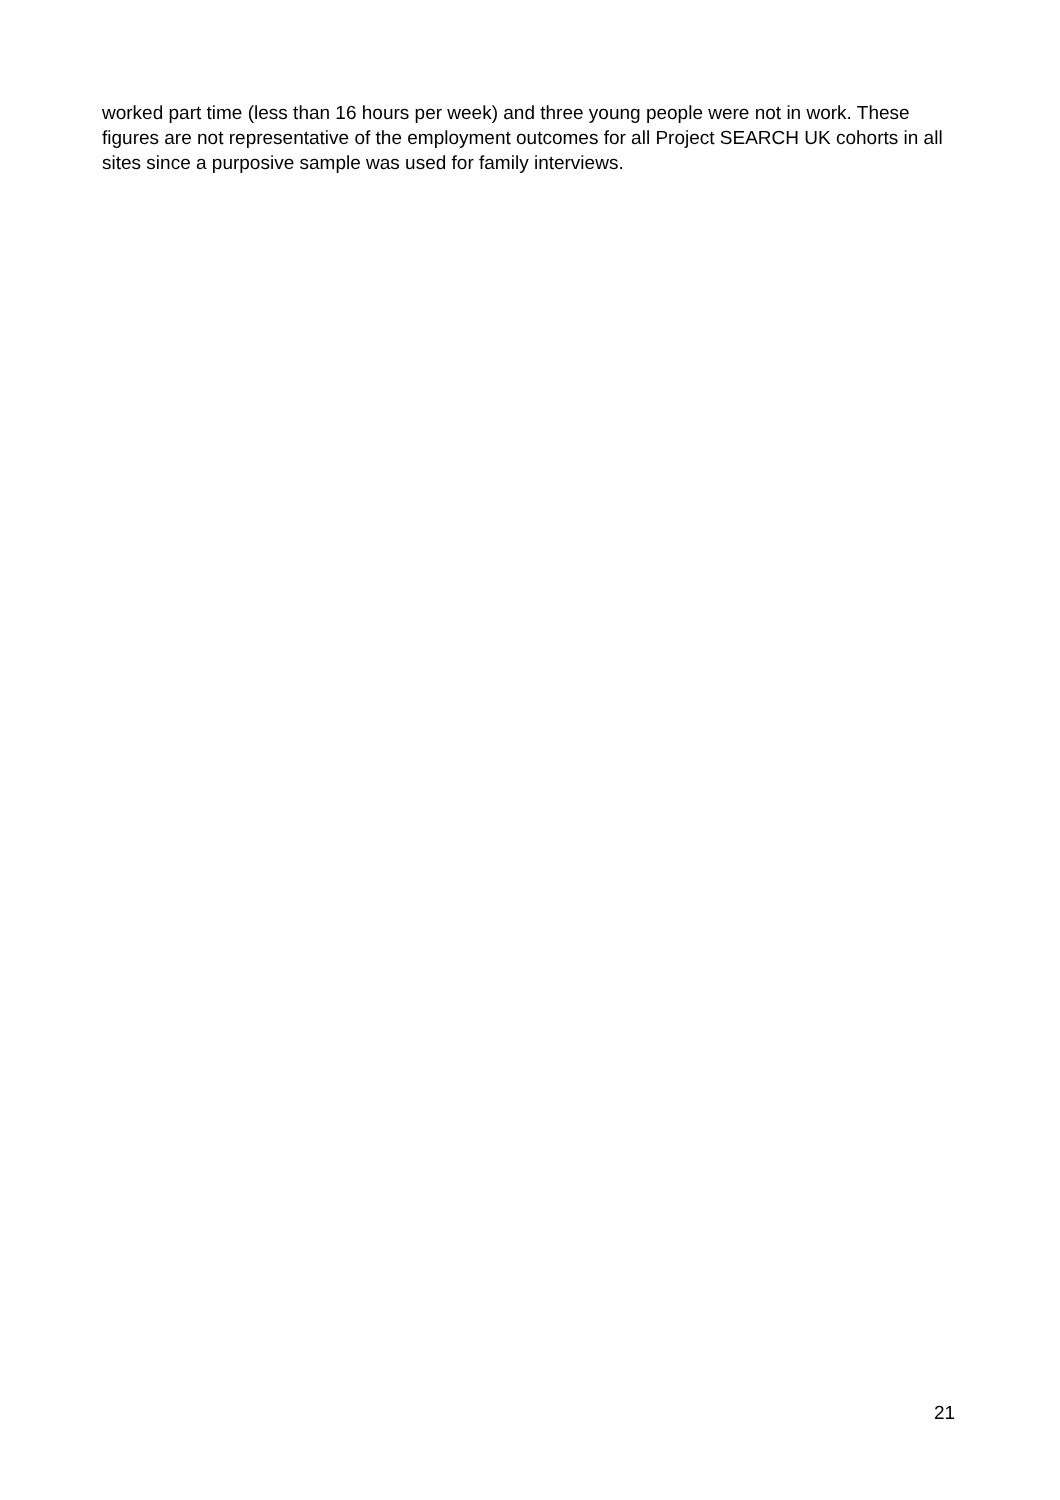worked part time (less than 16 hours per week) and three young people were not in work. These figures are not representative of the employment outcomes for all Project SEARCH UK cohorts in all sites since a purposive sample was used for family interviews.
21